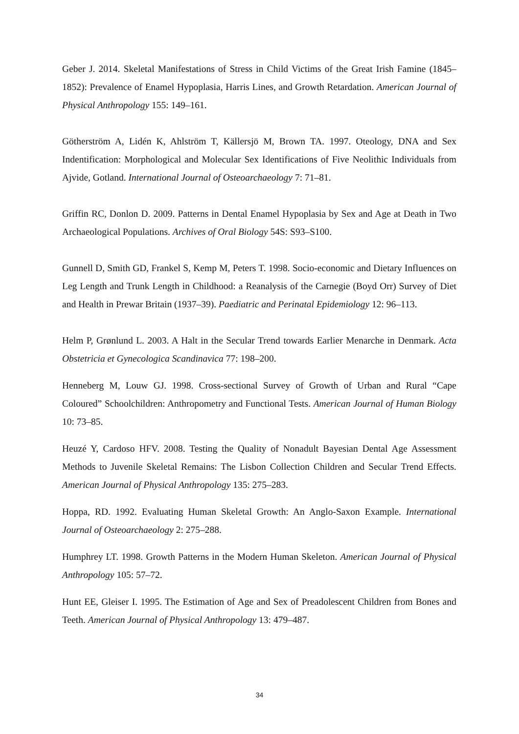Geber J. 2014. Skeletal Manifestations of Stress in Child Victims of the Great Irish Famine (1845–1852): Prevalence of Enamel Hypoplasia, Harris Lines, and Growth Retardation. American Journal of Physical Anthropology 155: 149–161.
Götherström A, Lidén K, Ahlström T, Källersjö M, Brown TA. 1997. Oteology, DNA and Sex Indentification: Morphological and Molecular Sex Identifications of Five Neolithic Individuals from Ajvide, Gotland. International Journal of Osteoarchaeology 7: 71–81.
Griffin RC, Donlon D. 2009. Patterns in Dental Enamel Hypoplasia by Sex and Age at Death in Two Archaeological Populations. Archives of Oral Biology 54S: S93–S100.
Gunnell D, Smith GD, Frankel S, Kemp M, Peters T. 1998. Socio-economic and Dietary Influences on Leg Length and Trunk Length in Childhood: a Reanalysis of the Carnegie (Boyd Orr) Survey of Diet and Health in Prewar Britain (1937–39). Paediatric and Perinatal Epidemiology 12: 96–113.
Helm P, Grønlund L. 2003. A Halt in the Secular Trend towards Earlier Menarche in Denmark. Acta Obstetricia et Gynecologica Scandinavica 77: 198–200.
Henneberg M, Louw GJ. 1998. Cross-sectional Survey of Growth of Urban and Rural “Cape Coloured” Schoolchildren: Anthropometry and Functional Tests. American Journal of Human Biology 10: 73–85.
Heuzé Y, Cardoso HFV. 2008. Testing the Quality of Nonadult Bayesian Dental Age Assessment Methods to Juvenile Skeletal Remains: The Lisbon Collection Children and Secular Trend Effects. American Journal of Physical Anthropology 135: 275–283.
Hoppa, RD. 1992. Evaluating Human Skeletal Growth: An Anglo-Saxon Example. International Journal of Osteoarchaeology 2: 275–288.
Humphrey LT. 1998. Growth Patterns in the Modern Human Skeleton. American Journal of Physical Anthropology 105: 57–72.
Hunt EE, Gleiser I. 1995. The Estimation of Age and Sex of Preadolescent Children from Bones and Teeth. American Journal of Physical Anthropology 13: 479–487.
34